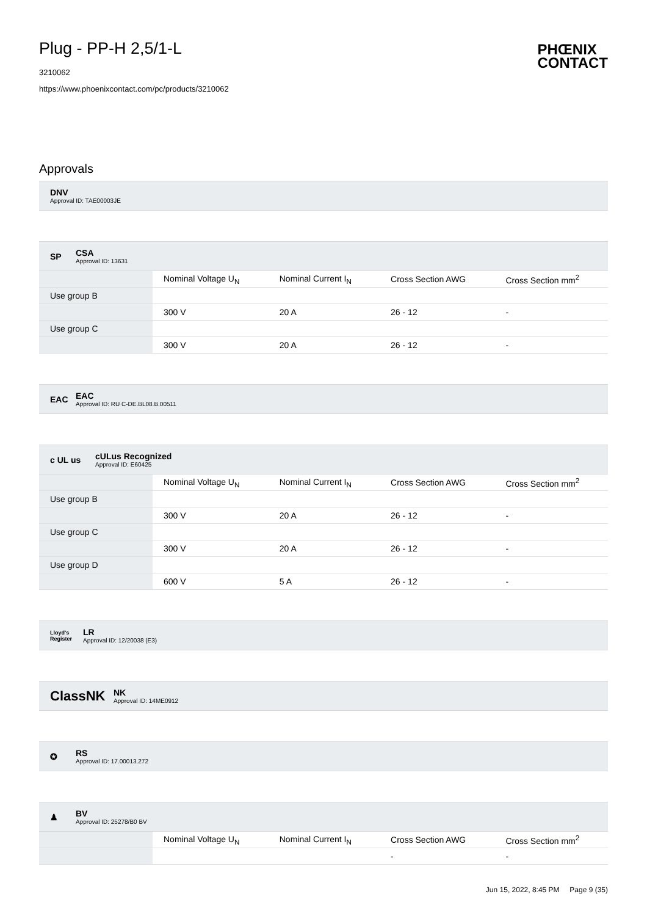Plug - PP-H 2,5/1-L
3210062
https://www.phoenixcontact.com/pc/products/3210062
PHŒNIX
CONTACT
Approvals
DNV
Approval ID: TAE00003JE
SP
CSA
Approval ID: 13631
| | Nominal Voltage U<sub>N</sub> | Nominal Current I<sub>N</sub> | Cross Section AWG | Cross Section mm<sup>2</sup> |
| --- | --- | --- | --- | --- |
| Use group B | | | | |
| | 300 V | 20 A | 26 - 12 | - |
| Use group C | | | | |
| | 300 V | 20 A | 26 - 12 | - |
EAC
EAC
Approval ID: RU C-DE.BL08.B.00511
c UL us
cULus Recognized
Approval ID: E60425
| | Nominal Voltage U<sub>N</sub> | Nominal Current I<sub>N</sub> | Cross Section AWG | Cross Section mm<sup>2</sup> |
| --- | --- | --- | --- | --- |
| Use group B | | | | |
| | 300 V | 20 A | 26 - 12 | - |
| Use group C | | | | |
| | 300 V | 20 A | 26 - 12 | - |
| Use group D | | | | |
| | 600 V | 5 A | 26 - 12 | - |
Lloyd's Register
LR
Approval ID: 12/20038 (E3)
ClassNK
NK
Approval ID: 14ME0912
✪
RS
Approval ID: 17.00013.272
♟
BV
Approval ID: 25278/B0 BV
| | Nominal Voltage U<sub>N</sub> | Nominal Current I<sub>N</sub> | Cross Section AWG | Cross Section mm<sup>2</sup> |
| --- | --- | --- | --- | --- |
| | | | - | - |
Jun 15, 2022, 8:45 PM Page 9 (35)